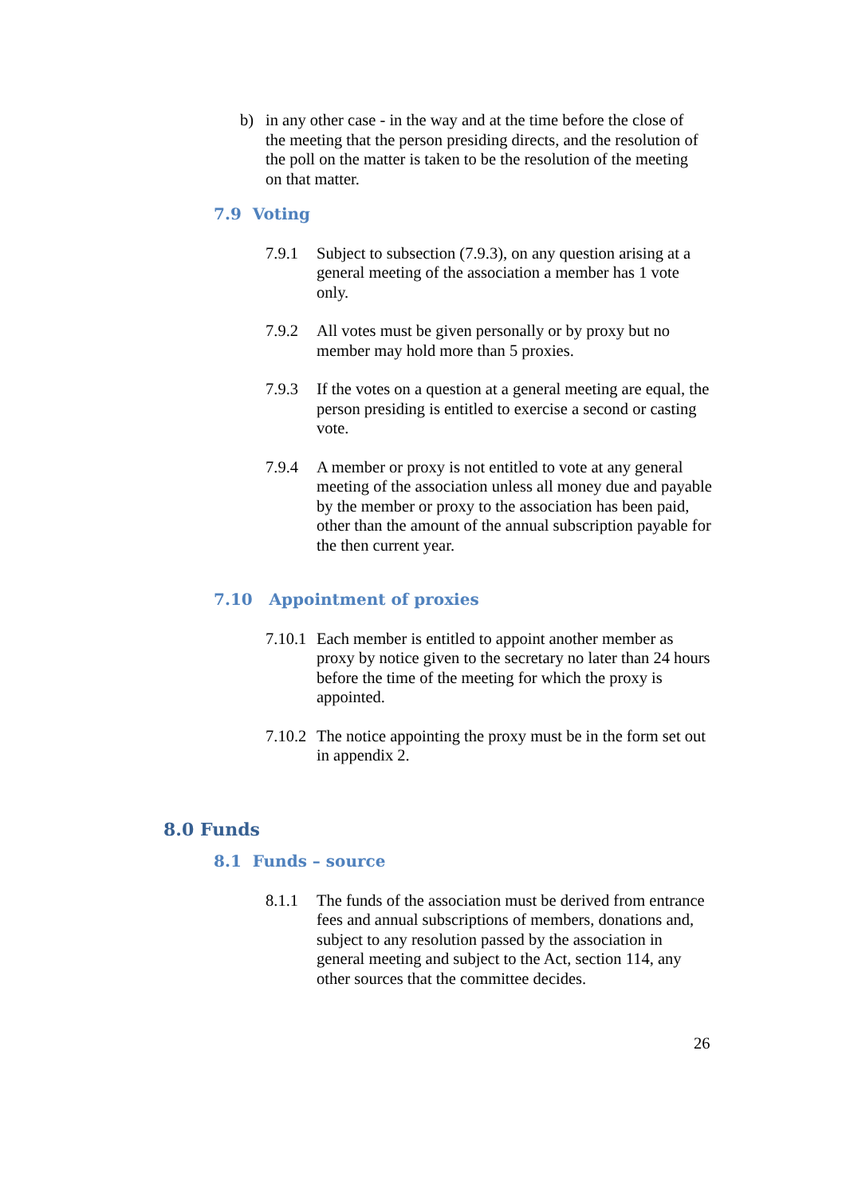b) in any other case - in the way and at the time before the close of the meeting that the person presiding directs, and the resolution of the poll on the matter is taken to be the resolution of the meeting on that matter.
7.9 Voting
7.9.1 Subject to subsection (7.9.3), on any question arising at a general meeting of the association a member has 1 vote only.
7.9.2 All votes must be given personally or by proxy but no member may hold more than 5 proxies.
7.9.3 If the votes on a question at a general meeting are equal, the person presiding is entitled to exercise a second or casting vote.
7.9.4 A member or proxy is not entitled to vote at any general meeting of the association unless all money due and payable by the member or proxy to the association has been paid, other than the amount of the annual subscription payable for the then current year.
7.10 Appointment of proxies
7.10.1
Each member is entitled to appoint another member as proxy by notice given to the secretary no later than 24 hours before the time of the meeting for which the proxy is appointed.
7.10.2
The notice appointing the proxy must be in the form set out in appendix 2.
8.0 Funds
8.1 Funds – source
8.1.1 The funds of the association must be derived from entrance fees and annual subscriptions of members, donations and, subject to any resolution passed by the association in general meeting and subject to the Act, section 114, any other sources that the committee decides.
26